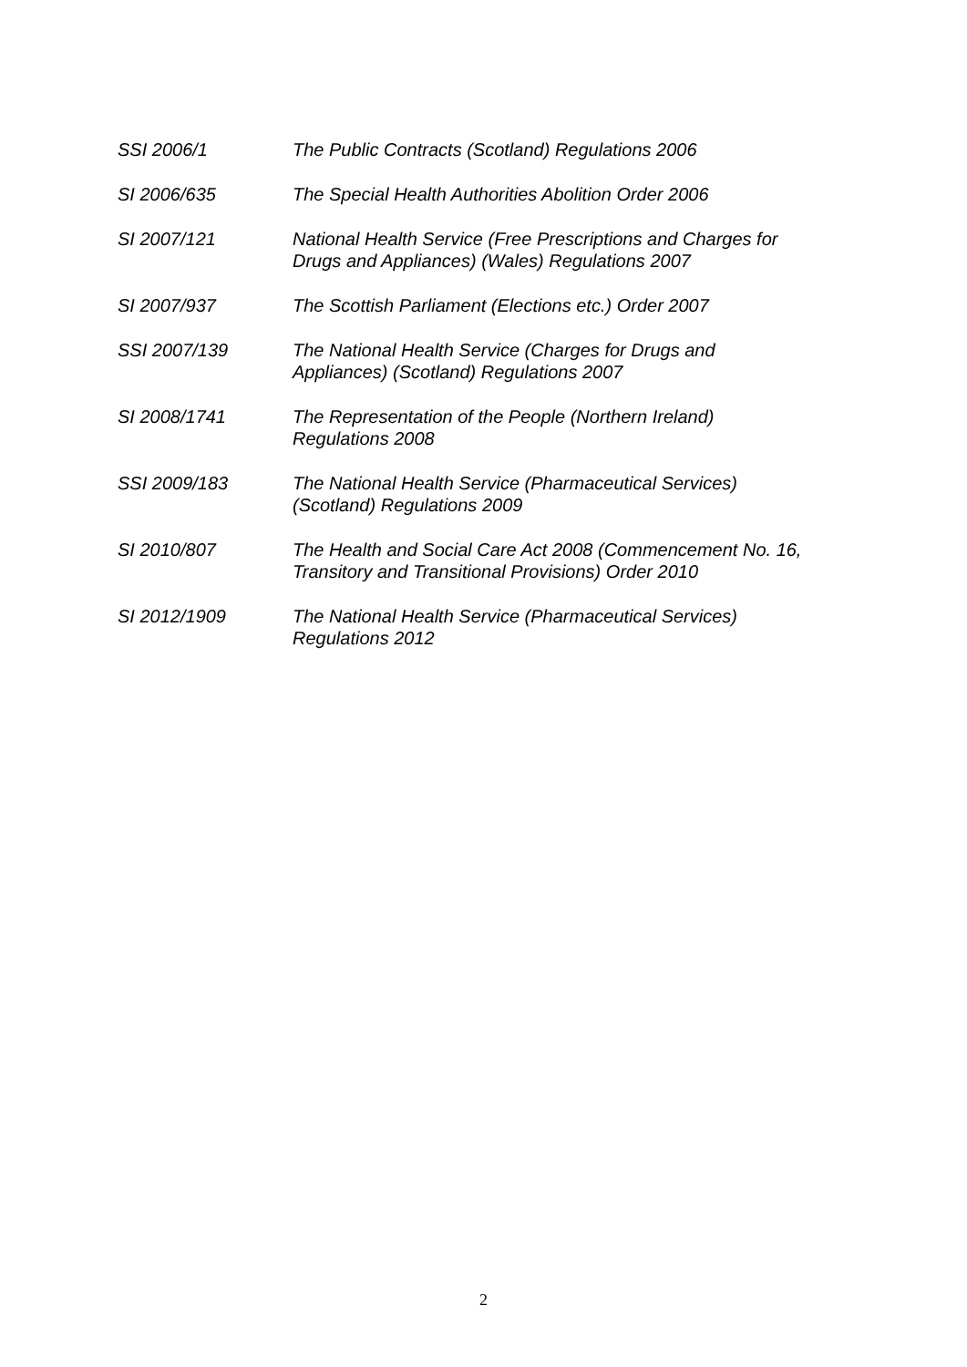SSI 2006/1 The Public Contracts (Scotland) Regulations 2006
SI 2006/635 The Special Health Authorities Abolition Order 2006
SI 2007/121 National Health Service (Free Prescriptions and Charges for
Drugs and Appliances) (Wales) Regulations 2007
SI 2007/937 The Scottish Parliament (Elections etc.) Order 2007
SSI 2007/139 The National Health Service (Charges for Drugs and
Appliances) (Scotland) Regulations 2007
SI 2008/1741 The Representation of the People (Northern Ireland)
Regulations 2008
SSI 2009/183 The National Health Service (Pharmaceutical Services)
(Scotland) Regulations 2009
SI 2010/807 The Health and Social Care Act 2008 (Commencement No. 16,
Transitory and Transitional Provisions) Order 2010
SI 2012/1909 The National Health Service (Pharmaceutical Services)
Regulations 2012
2